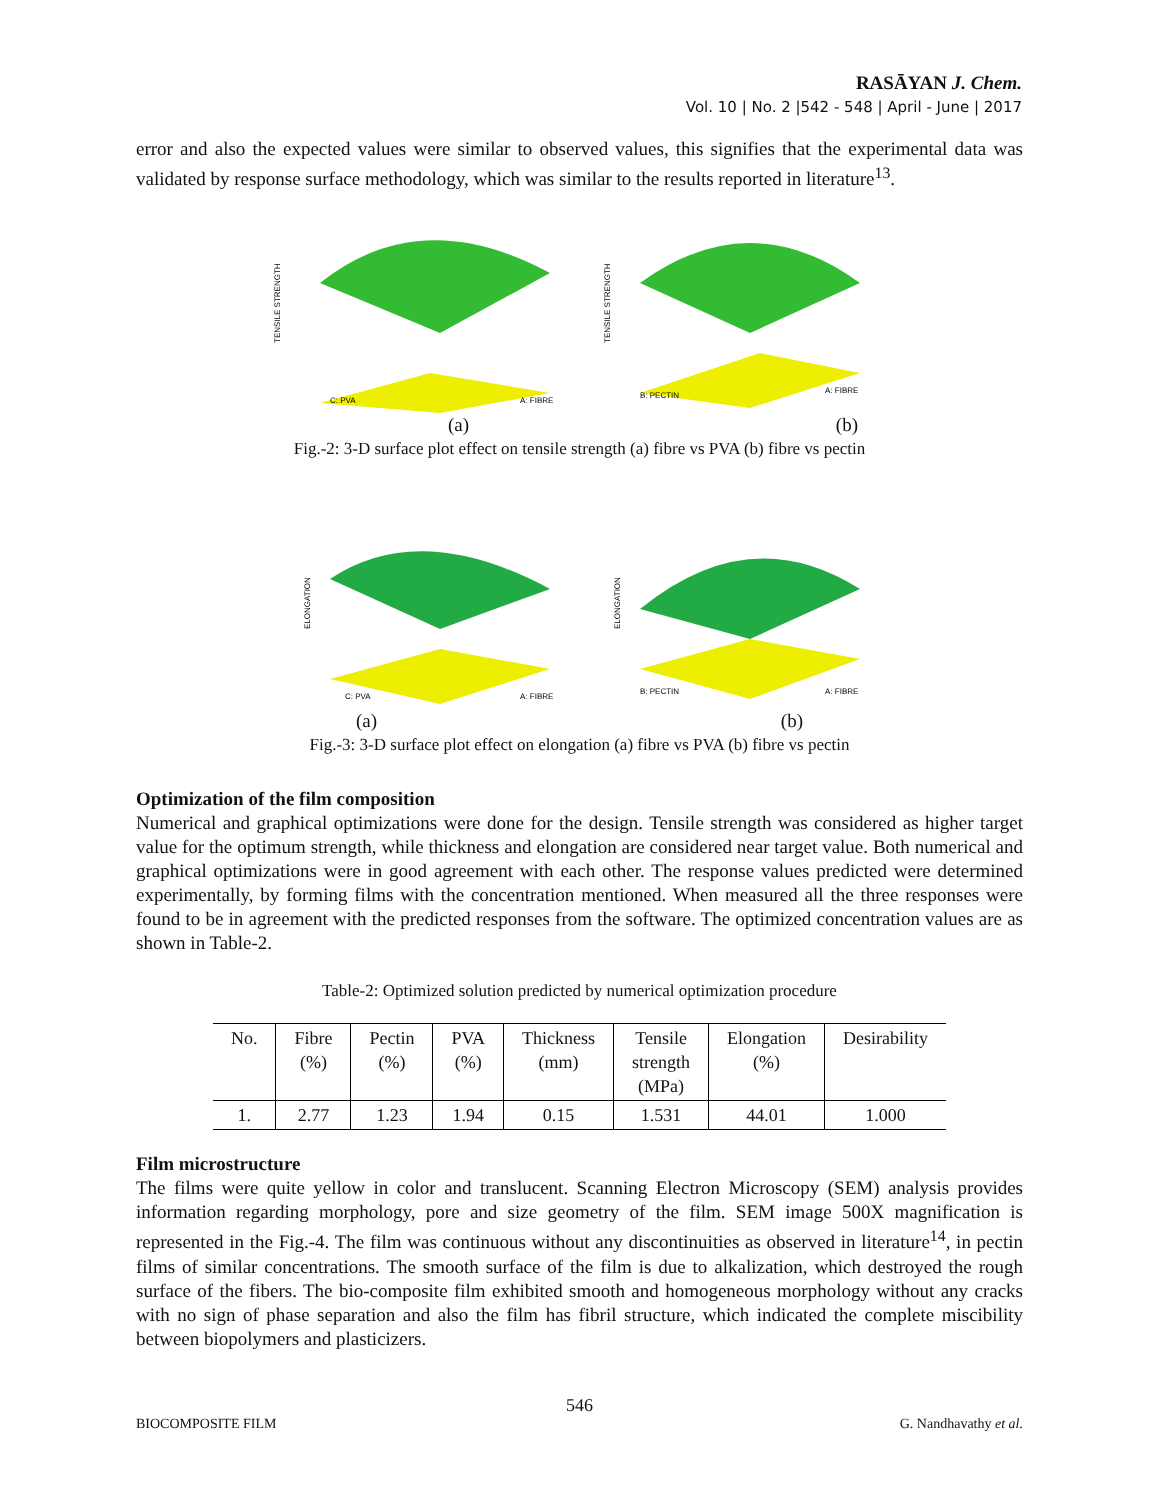RASĀYAN J. Chem.
Vol. 10 | No. 2 |542 - 548 | April - June | 2017
error and also the expected values were similar to observed values, this signifies that the experimental data was validated by response surface methodology, which was similar to the results reported in literature<sup>13</sup>.
TENSILE STRENGTH
C: PVA
A: FIBRE
TENSILE STRENGTH
B: PECTIN
A: FIBRE
(a) (b)
Fig.-2: 3-D surface plot effect on tensile strength (a) fibre vs PVA (b) fibre vs pectin
ELONGATION
C: PVA
A: FIBRE
ELONGATION
B: PECTIN
A: FIBRE
(a) (b)
Fig.-3: 3-D surface plot effect on elongation (a) fibre vs PVA (b) fibre vs pectin
Optimization of the film composition
Numerical and graphical optimizations were done for the design. Tensile strength was considered as higher target value for the optimum strength, while thickness and elongation are considered near target value. Both numerical and graphical optimizations were in good agreement with each other. The response values predicted were determined experimentally, by forming films with the concentration mentioned. When measured all the three responses were found to be in agreement with the predicted responses from the software. The optimized concentration values are as shown in Table-2.
Table-2: Optimized solution predicted by numerical optimization procedure
| No. | Fibre (%) | Pectin (%) | PVA (%) | Thickness (mm) | Tensile strength (MPa) | Elongation (%) | Desirability |
| --- | --- | --- | --- | --- | --- | --- | --- |
| 1. | 2.77 | 1.23 | 1.94 | 0.15 | 1.531 | 44.01 | 1.000 |
Film microstructure
The films were quite yellow in color and translucent. Scanning Electron Microscopy (SEM) analysis provides information regarding morphology, pore and size geometry of the film. SEM image 500X magnification is represented in the Fig.-4. The film was continuous without any discontinuities as observed in literature<sup>14</sup>, in pectin films of similar concentrations. The smooth surface of the film is due to alkalization, which destroyed the rough surface of the fibers. The bio-composite film exhibited smooth and homogeneous morphology without any cracks with no sign of phase separation and also the film has fibril structure, which indicated the complete miscibility between biopolymers and plasticizers.
546
BIOCOMPOSITE FILM G. Nandhavathy et al.